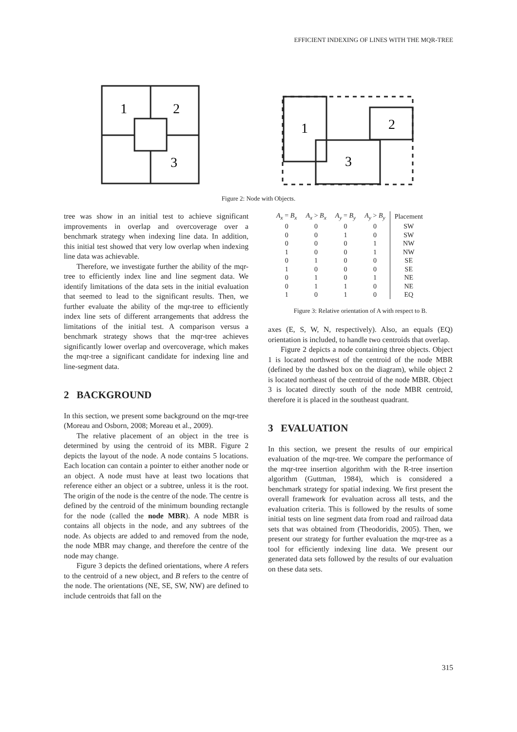EFFICIENT INDEXING OF LINES WITH THE MQR-TREE
1
2
3
1
2
3
Figure 2: Node with Objects.
tree was show in an initial test to achieve significant improvements in overlap and overcoverage over a benchmark strategy when indexing line data. In addition, this initial test showed that very low overlap when indexing line data was achievable.
Therefore, we investigate further the ability of the mqr-tree to efficiently index line and line segment data. We identify limitations of the data sets in the initial evaluation that seemed to lead to the significant results. Then, we further evaluate the ability of the mqr-tree to efficiently index line sets of different arrangements that address the limitations of the initial test. A comparison versus a benchmark strategy shows that the mqr-tree achieves significantly lower overlap and overcoverage, which makes the mqr-tree a significant candidate for indexing line and line-segment data.
2 BACKGROUND
In this section, we present some background on the mqr-tree (Moreau and Osborn, 2008; Moreau et al., 2009).
The relative placement of an object in the tree is determined by using the centroid of its MBR. Figure 2 depicts the layout of the node. A node contains 5 locations. Each location can contain a pointer to either another node or an object. A node must have at least two locations that reference either an object or a subtree, unless it is the root. The origin of the node is the centre of the node. The centre is defined by the centroid of the minimum bounding rectangle for the node (called the node MBR). A node MBR is contains all objects in the node, and any subtrees of the node. As objects are added to and removed from the node, the node MBR may change, and therefore the centre of the node may change.
Figure 3 depicts the defined orientations, where A refers to the centroid of a new object, and B refers to the centre of the node. The orientations (NE, SE, SW, NW) are defined to include centroids that fall on the
| A<sub>x</sub> = B<sub>x</sub> | A<sub>x</sub> > B<sub>x</sub> | A<sub>y</sub> = B<sub>y</sub> | A<sub>y</sub> > B<sub>y</sub> | Placement |
| --- | --- | --- | --- | --- |
| 0 | 0 | 0 | 0 | SW |
| 0 | 0 | 1 | 0 | SW |
| 0 | 0 | 0 | 1 | NW |
| 1 | 0 | 0 | 1 | NW |
| 0 | 1 | 0 | 0 | SE |
| 1 | 0 | 0 | 0 | SE |
| 0 | 1 | 0 | 1 | NE |
| 0 | 1 | 1 | 0 | NE |
| 1 | 0 | 1 | 0 | EQ |
Figure 3: Relative orientation of A with respect to B.
axes (E, S, W, N, respectively). Also, an equals (EQ) orientation is included, to handle two centroids that overlap.
Figure 2 depicts a node containing three objects. Object 1 is located northwest of the centroid of the node MBR (defined by the dashed box on the diagram), while object 2 is located northeast of the centroid of the node MBR. Object 3 is located directly south of the node MBR centroid, therefore it is placed in the southeast quadrant.
3 EVALUATION
In this section, we present the results of our empirical evaluation of the mqr-tree. We compare the performance of the mqr-tree insertion algorithm with the R-tree insertion algorithm (Guttman, 1984), which is considered a benchmark strategy for spatial indexing. We first present the overall framework for evaluation across all tests, and the evaluation criteria. This is followed by the results of some initial tests on line segment data from road and railroad data sets that was obtained from (Theodoridis, 2005). Then, we present our strategy for further evaluation the mqr-tree as a tool for efficiently indexing line data. We present our generated data sets followed by the results of our evaluation on these data sets.
315